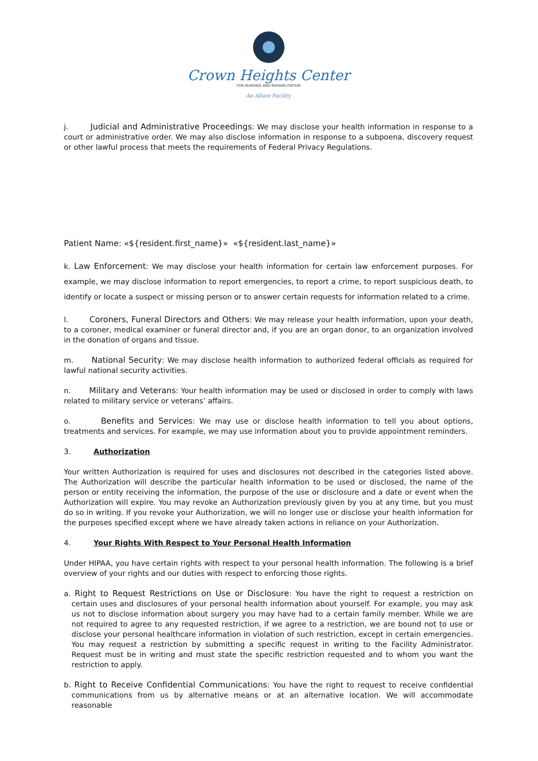Crown Heights Center
FOR NURSING AND REHABILITATION
An Allure Facility
j. Judicial and Administrative Proceedings: We may disclose your health information in response to a court or administrative order. We may also disclose information in response to a subpoena, discovery request or other lawful process that meets the requirements of Federal Privacy Regulations.
Patient Name: «${resident.first_name}» «${resident.last_name}»
k. Law Enforcement: We may disclose your health information for certain law enforcement purposes. For example, we may disclose information to report emergencies, to report a crime, to report suspicious death, to identify or locate a suspect or missing person or to answer certain requests for information related to a crime.
l. Coroners, Funeral Directors and Others: We may release your health information, upon your death, to a coroner, medical examiner or funeral director and, if you are an organ donor, to an organization involved in the donation of organs and tissue.
m. National Security: We may disclose health information to authorized federal officials as required for lawful national security activities.
n. Military and Veterans: Your health information may be used or disclosed in order to comply with laws related to military service or veterans’ affairs.
o. Benefits and Services: We may use or disclose health information to tell you about options, treatments and services. For example, we may use information about you to provide appointment reminders.
3. Authorization
Your written Authorization is required for uses and disclosures not described in the categories listed above. The Authorization will describe the particular health information to be used or disclosed, the name of the person or entity receiving the information, the purpose of the use or disclosure and a date or event when the Authorization will expire. You may revoke an Authorization previously given by you at any time, but you must do so in writing. If you revoke your Authorization, we will no longer use or disclose your health information for the purposes specified except where we have already taken actions in reliance on your Authorization.
4. Your Rights With Respect to Your Personal Health Information
Under HIPAA, you have certain rights with respect to your personal health information. The following is a brief overview of your rights and our duties with respect to enforcing those rights.
a. Right to Request Restrictions on Use or Disclosure: You have the right to request a restriction on certain uses and disclosures of your personal health information about yourself. For example, you may ask us not to disclose information about surgery you may have had to a certain family member. While we are not required to agree to any requested restriction, if we agree to a restriction, we are bound not to use or disclose your personal healthcare information in violation of such restriction, except in certain emergencies. You may request a restriction by submitting a specific request in writing to the Facility Administrator. Request must be in writing and must state the specific restriction requested and to whom you want the restriction to apply.
b. Right to Receive Confidential Communications: You have the right to request to receive confidential communications from us by alternative means or at an alternative location. We will accommodate reasonable